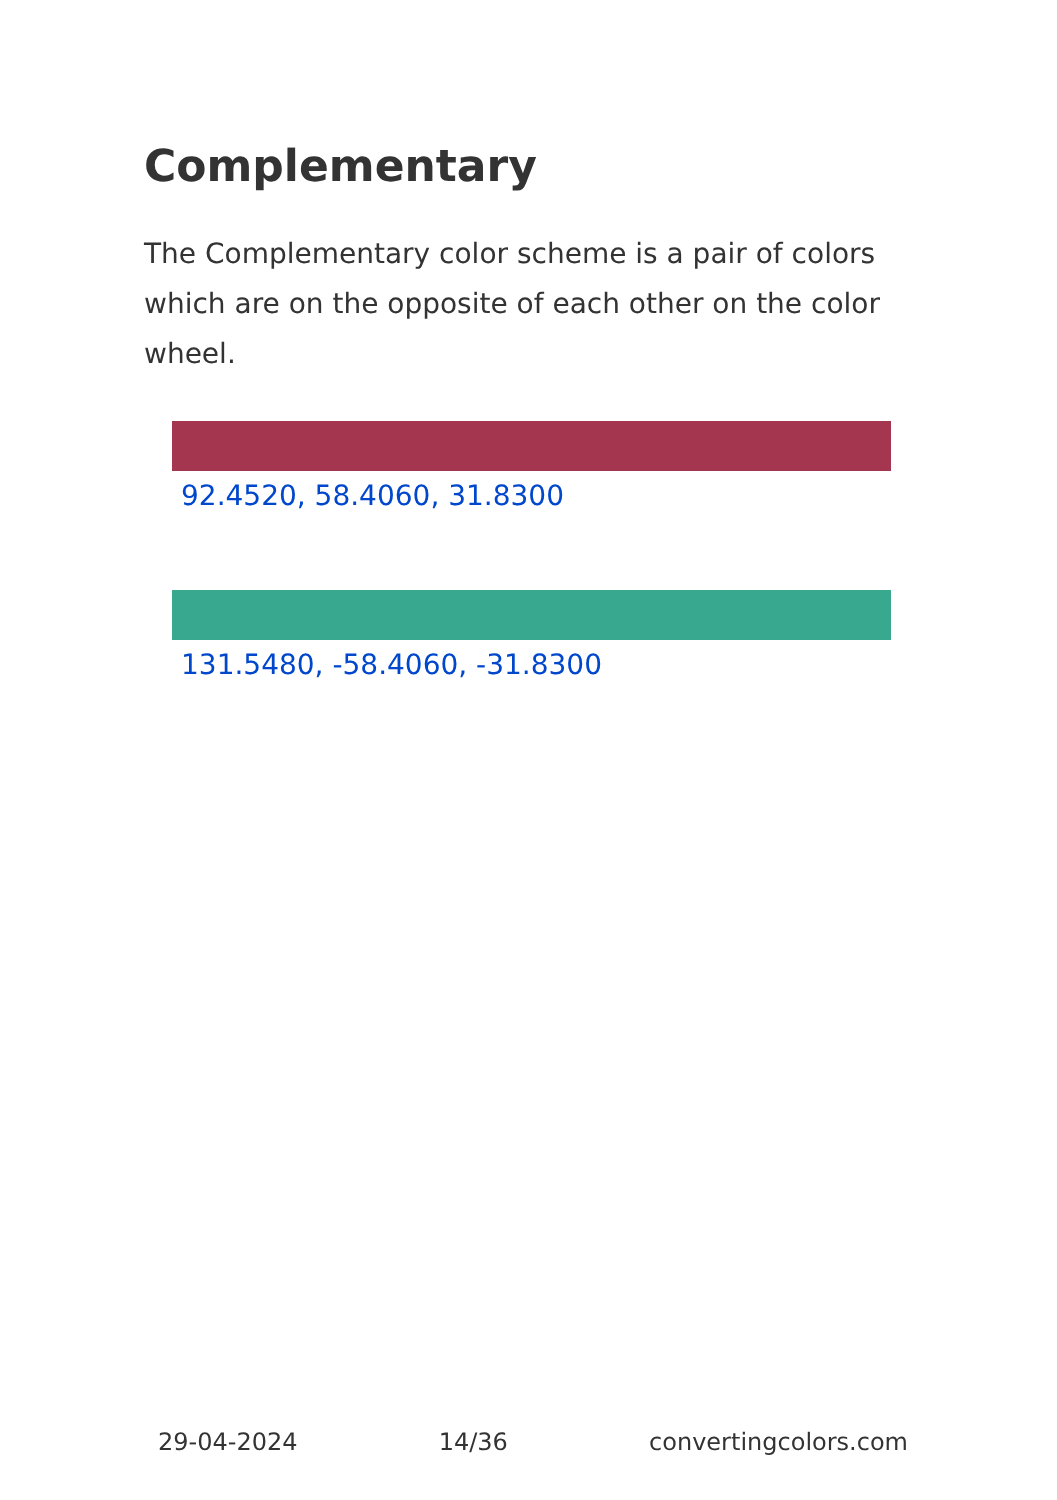Complementary
The Complementary color scheme is a pair of colors which are on the opposite of each other on the color wheel.
92.4520, 58.4060, 31.8300
131.5480, -58.4060, -31.8300
29-04-2024 14/36 convertingcolors.com